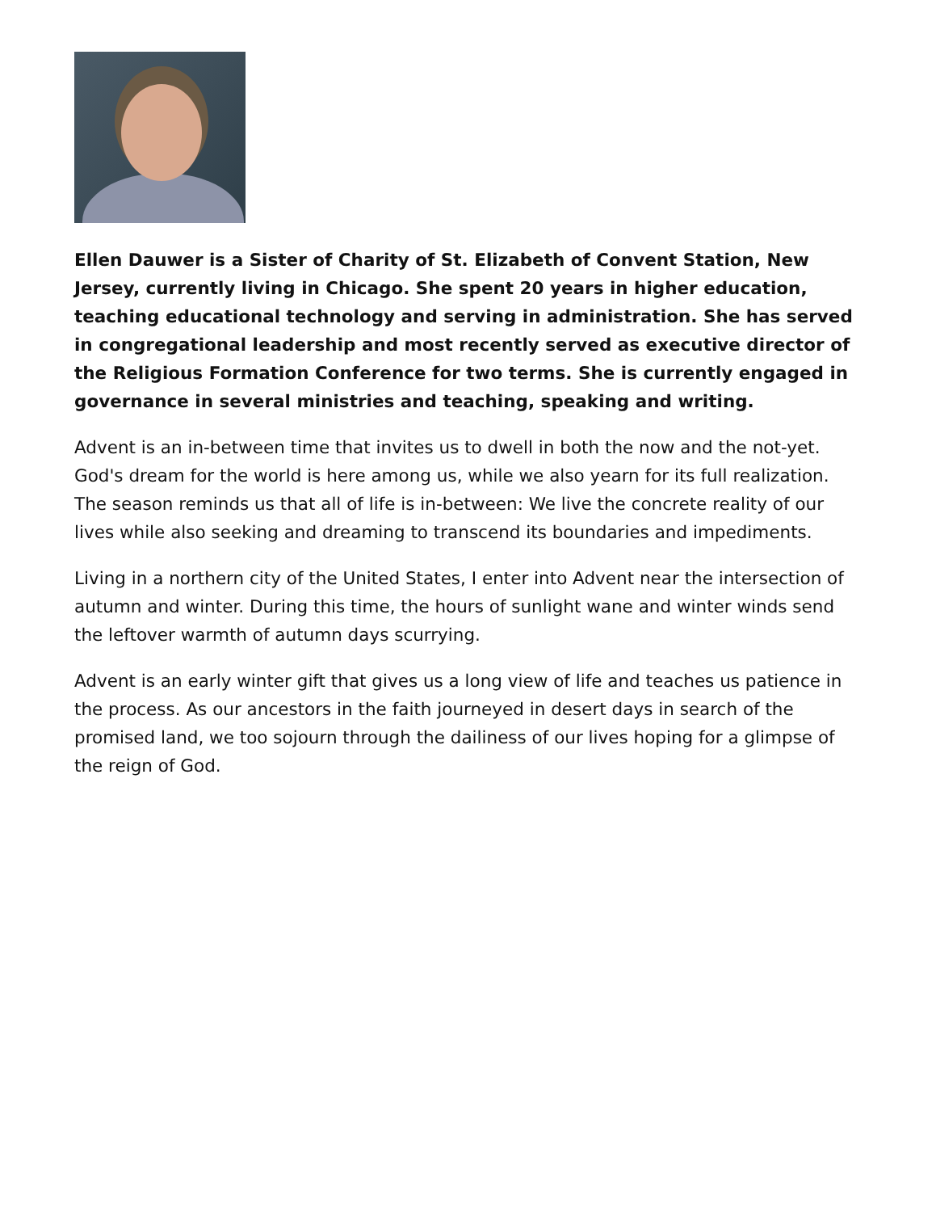Ellen Dauwer is a Sister of Charity of St. Elizabeth of Convent Station, New Jersey, currently living in Chicago. She spent 20 years in higher education, teaching educational technology and serving in administration. She has served in congregational leadership and most recently served as executive director of the Religious Formation Conference for two terms. She is currently engaged in governance in several ministries and teaching, speaking and writing.
Advent is an in-between time that invites us to dwell in both the now and the not-yet. God's dream for the world is here among us, while we also yearn for its full realization. The season reminds us that all of life is in-between: We live the concrete reality of our lives while also seeking and dreaming to transcend its boundaries and impediments.
Living in a northern city of the United States, I enter into Advent near the intersection of autumn and winter. During this time, the hours of sunlight wane and winter winds send the leftover warmth of autumn days scurrying.
Advent is an early winter gift that gives us a long view of life and teaches us patience in the process. As our ancestors in the faith journeyed in desert days in search of the promised land, we too sojourn through the dailiness of our lives hoping for a glimpse of the reign of God.